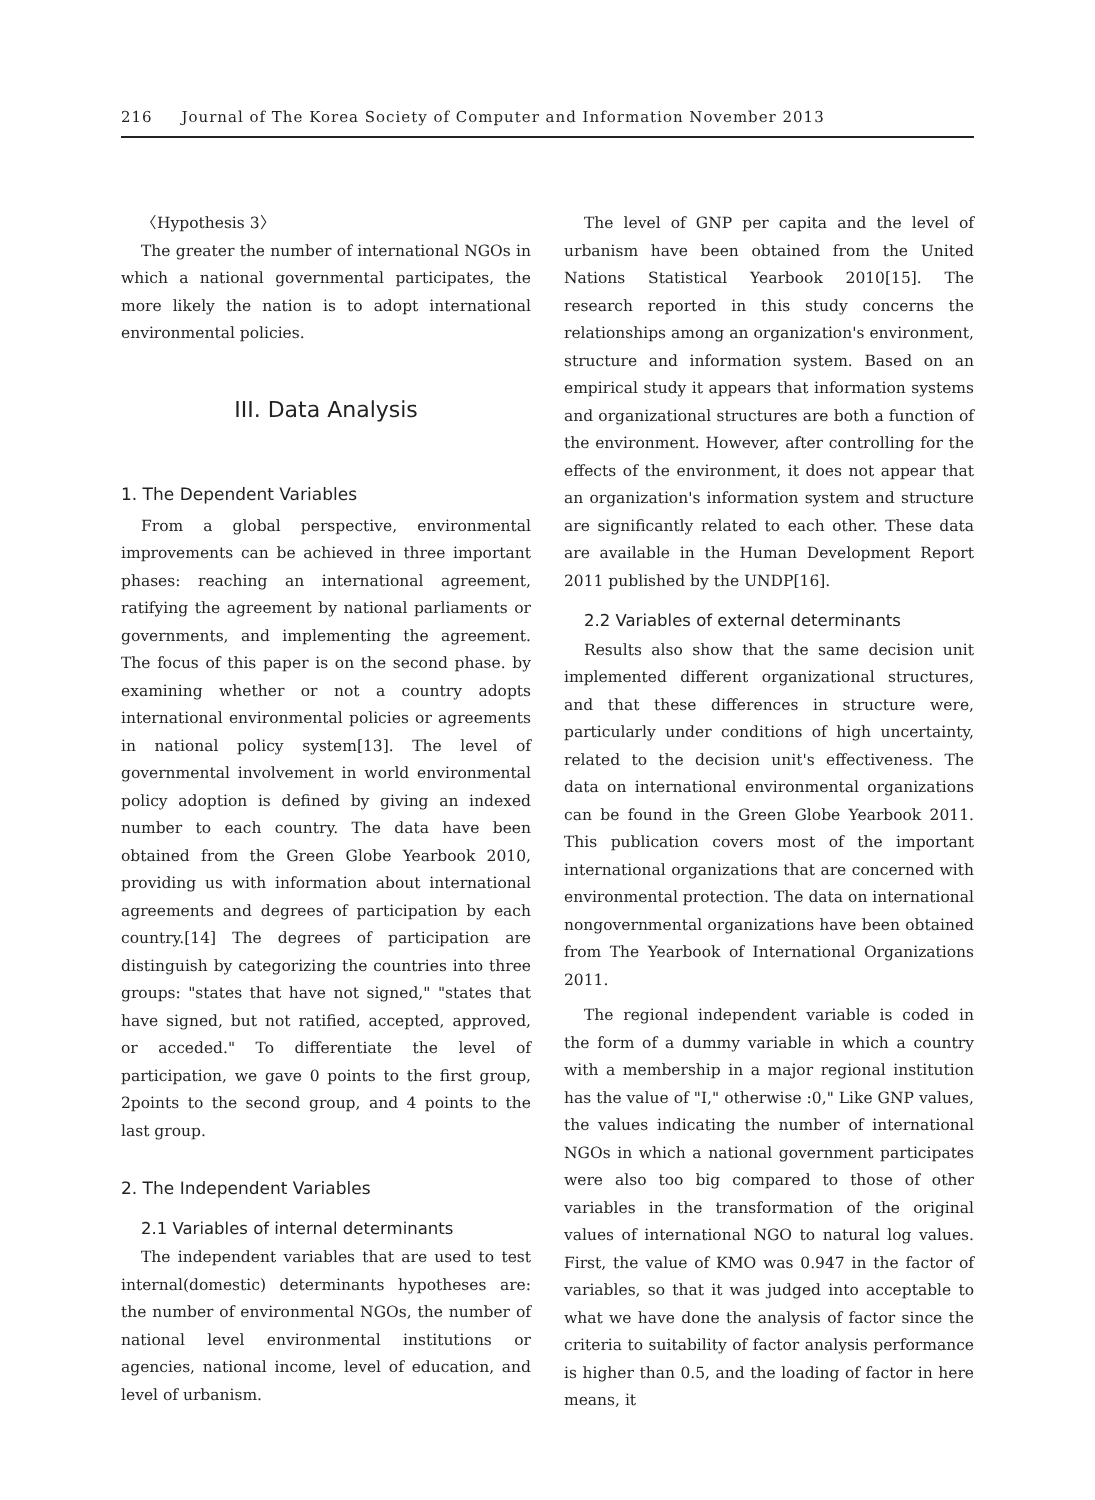216 Journal of The Korea Society of Computer and Information November 2013
〈Hypothesis 3〉
The greater the number of international NGOs in which a national governmental participates, the more likely the nation is to adopt international environmental policies.
III. Data Analysis
1. The Dependent Variables
From a global perspective, environmental improvements can be achieved in three important phases: reaching an international agreement, ratifying the agreement by national parliaments or governments, and implementing the agreement. The focus of this paper is on the second phase. by examining whether or not a country adopts international environmental policies or agreements in national policy system[13]. The level of governmental involvement in world environmental policy adoption is defined by giving an indexed number to each country. The data have been obtained from the Green Globe Yearbook 2010, providing us with information about international agreements and degrees of participation by each country.[14] The degrees of participation are distinguish by categorizing the countries into three groups: "states that have not signed," "states that have signed, but not ratified, accepted, approved, or acceded." To differentiate the level of participation, we gave 0 points to the first group, 2points to the second group, and 4 points to the last group.
2. The Independent Variables
2.1 Variables of internal determinants
The independent variables that are used to test internal(domestic) determinants hypotheses are: the number of environmental NGOs, the number of national level environmental institutions or agencies, national income, level of education, and level of urbanism.
The level of GNP per capita and the level of urbanism have been obtained from the United Nations Statistical Yearbook 2010[15]. The research reported in this study concerns the relationships among an organization's environment, structure and information system. Based on an empirical study it appears that information systems and organizational structures are both a function of the environment. However, after controlling for the effects of the environment, it does not appear that an organization's information system and structure are significantly related to each other. These data are available in the Human Development Report 2011 published by the UNDP[16].
2.2 Variables of external determinants
Results also show that the same decision unit implemented different organizational structures, and that these differences in structure were, particularly under conditions of high uncertainty, related to the decision unit's effectiveness. The data on international environmental organizations can be found in the Green Globe Yearbook 2011. This publication covers most of the important international organizations that are concerned with environmental protection. The data on international nongovernmental organizations have been obtained from The Yearbook of International Organizations 2011.
The regional independent variable is coded in the form of a dummy variable in which a country with a membership in a major regional institution has the value of "I," otherwise :0," Like GNP values, the values indicating the number of international NGOs in which a national government participates were also too big compared to those of other variables in the transformation of the original values of international NGO to natural log values. First, the value of KMO was 0.947 in the factor of variables, so that it was judged into acceptable to what we have done the analysis of factor since the criteria to suitability of factor analysis performance is higher than 0.5, and the loading of factor in here means, it